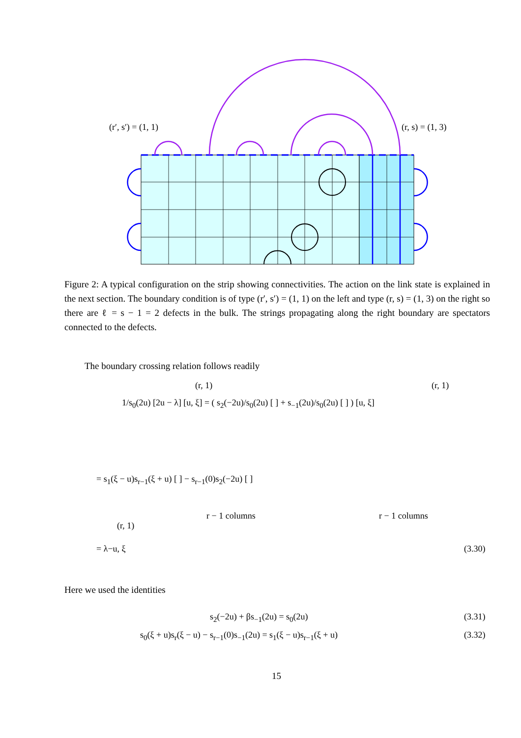(r′, s′) = (1, 1) (r, s) = (1, 3)
Figure 2: A typical configuration on the strip showing connectivities. The action on the link state is explained in the next section. The boundary condition is of type (r′, s′) = (1, 1) on the left and type (r, s) = (1, 3) on the right so there are ℓ = s − 1 = 2 defects in the bulk. The strings propagating along the right boundary are spectators connected to the defects.
The boundary crossing relation follows readily
(r, 1) (r, 1)
1/s<sub>0</sub>(2u) [2u − λ] [u, ξ] = ( s<sub>2</sub>(−2u)/s<sub>0</sub>(2u) [ ] + s<sub>−1</sub>(2u)/s<sub>0</sub>(2u) [ ] ) [u, ξ]
= s<sub>1</sub>(ξ − u)s<sub>r−1</sub>(ξ + u) [ ] − s<sub>r−1</sub>(0)s<sub>2</sub>(−2u) [ ]
r − 1 columns r − 1 columns
(r, 1)
= λ−u, ξ (3.30)
Here we used the identities
s<sub>2</sub>(−2u) + βs<sub>−1</sub>(2u) = s<sub>0</sub>(2u) (3.31)
s<sub>0</sub>(ξ + u)s<sub>r</sub>(ξ − u) − s<sub>r−1</sub>(0)s<sub>−1</sub>(2u) = s<sub>1</sub>(ξ − u)s<sub>r−1</sub>(ξ + u)
(3.32)
15